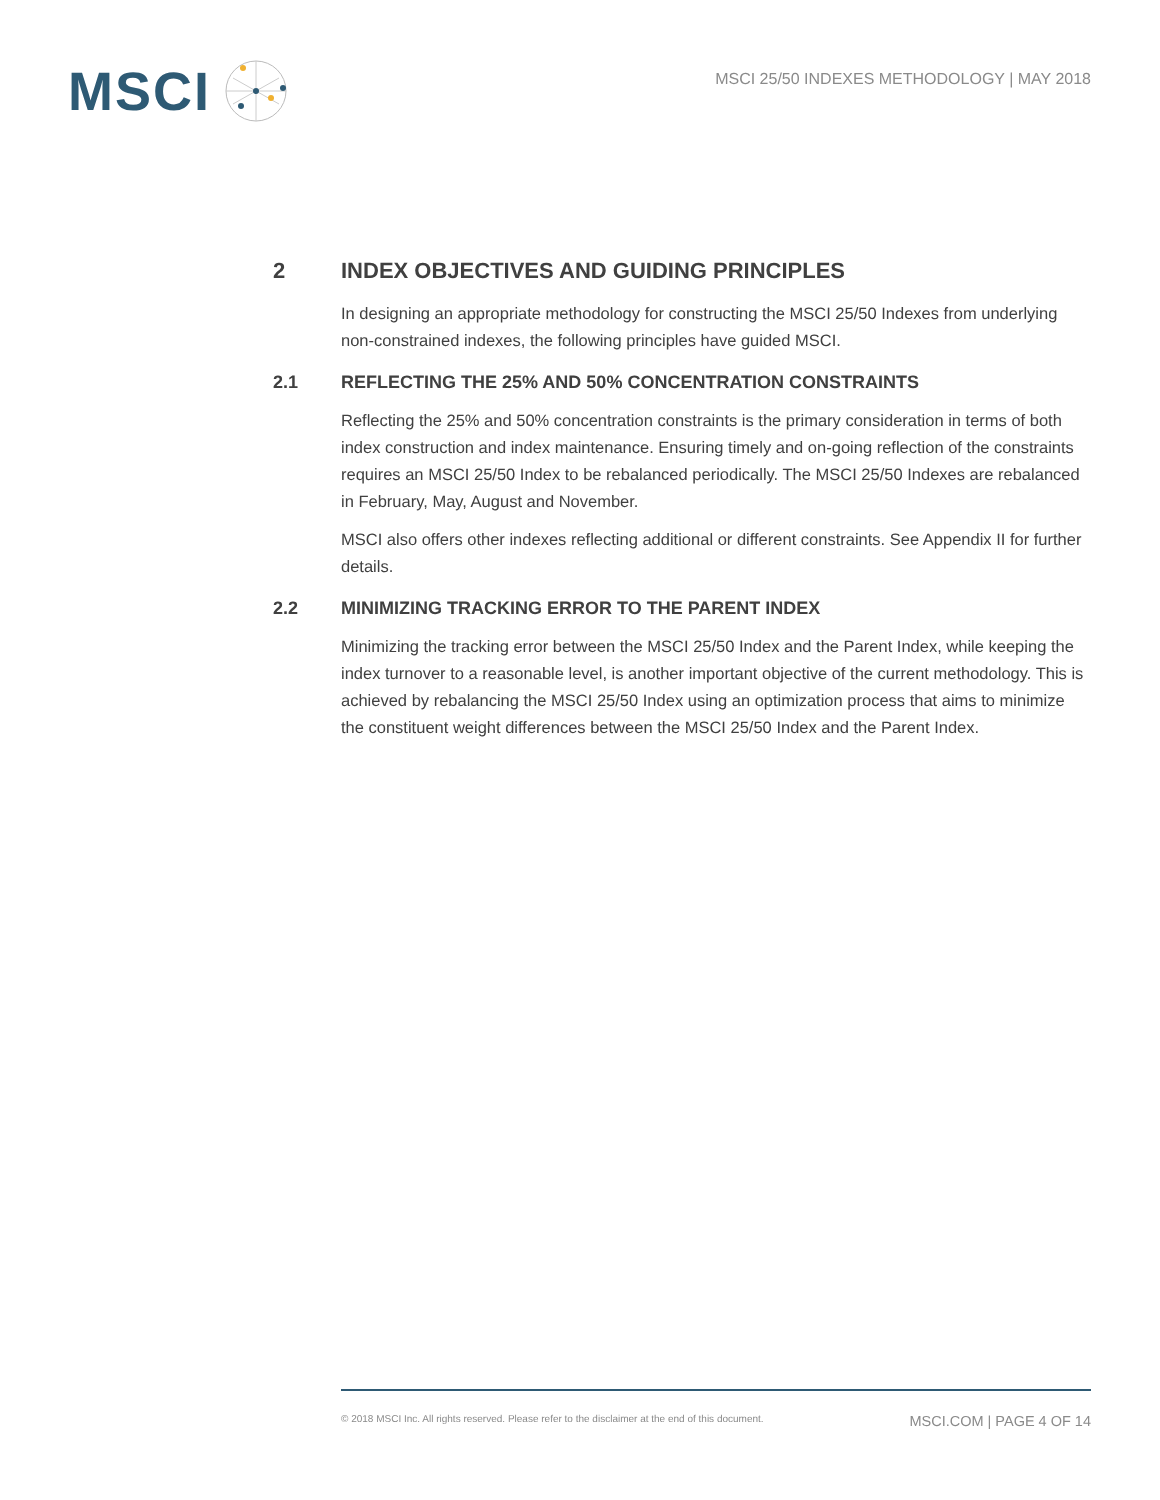MSCI
MSCI 25/50 INDEXES METHODOLOGY | MAY 2018
2 INDEX OBJECTIVES AND GUIDING PRINCIPLES
In designing an appropriate methodology for constructing the MSCI 25/50 Indexes from underlying non-constrained indexes, the following principles have guided MSCI.
2.1 REFLECTING THE 25% AND 50% CONCENTRATION CONSTRAINTS
Reflecting the 25% and 50% concentration constraints is the primary consideration in terms of both index construction and index maintenance. Ensuring timely and on-going reflection of the constraints requires an MSCI 25/50 Index to be rebalanced periodically. The MSCI 25/50 Indexes are rebalanced in February, May, August and November.
MSCI also offers other indexes reflecting additional or different constraints. See Appendix II for further details.
2.2 MINIMIZING TRACKING ERROR TO THE PARENT INDEX
Minimizing the tracking error between the MSCI 25/50 Index and the Parent Index, while keeping the index turnover to a reasonable level, is another important objective of the current methodology. This is achieved by rebalancing the MSCI 25/50 Index using an optimization process that aims to minimize the constituent weight differences between the MSCI 25/50 Index and the Parent Index.
© 2018 MSCI Inc. All rights reserved. Please refer to the disclaimer at the end of this document. MSCI.COM | PAGE 4 OF 14